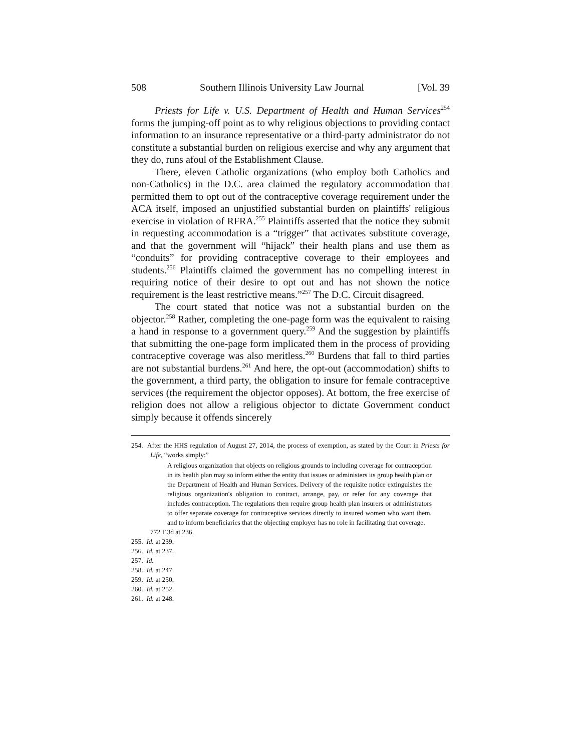508 Southern Illinois University Law Journal [Vol. 39
Priests for Life v. U.S. Department of Health and Human Services<sup>254</sup> forms the jumping-off point as to why religious objections to providing contact information to an insurance representative or a third-party administrator do not constitute a substantial burden on religious exercise and why any argument that they do, runs afoul of the Establishment Clause.
There, eleven Catholic organizations (who employ both Catholics and non-Catholics) in the D.C. area claimed the regulatory accommodation that permitted them to opt out of the contraceptive coverage requirement under the ACA itself, imposed an unjustified substantial burden on plaintiffs' religious exercise in violation of RFRA.<sup>255</sup> Plaintiffs asserted that the notice they submit in requesting accommodation is a “trigger” that activates substitute coverage, and that the government will “hijack” their health plans and use them as “conduits” for providing contraceptive coverage to their employees and students.<sup>256</sup> Plaintiffs claimed the government has no compelling interest in requiring notice of their desire to opt out and has not shown the notice requirement is the least restrictive means.”<sup>257</sup> The D.C. Circuit disagreed.
The court stated that notice was not a substantial burden on the objector.<sup>258</sup> Rather, completing the one-page form was the equivalent to raising a hand in response to a government query.<sup>259</sup> And the suggestion by plaintiffs that submitting the one-page form implicated them in the process of providing contraceptive coverage was also meritless.<sup>260</sup> Burdens that fall to third parties are not substantial burdens.<sup>261</sup> And here, the opt-out (accommodation) shifts to the government, a third party, the obligation to insure for female contraceptive services (the requirement the objector opposes). At bottom, the free exercise of religion does not allow a religious objector to dictate Government conduct simply because it offends sincerely
254. After the HHS regulation of August 27, 2014, the process of exemption, as stated by the Court in Priests for Life, “works simply:”
A religious organization that objects on religious grounds to including coverage for contraception in its health plan may so inform either the entity that issues or administers its group health plan or the Department of Health and Human Services. Delivery of the requisite notice extinguishes the religious organization's obligation to contract, arrange, pay, or refer for any coverage that includes contraception. The regulations then require group health plan insurers or administrators to offer separate coverage for contraceptive services directly to insured women who want them, and to inform beneficiaries that the objecting employer has no role in facilitating that coverage.
772 F.3d at 236.
255. Id. at 239.
256. Id. at 237.
257. Id.
258. Id. at 247.
259. Id. at 250.
260. Id. at 252.
261. Id. at 248.